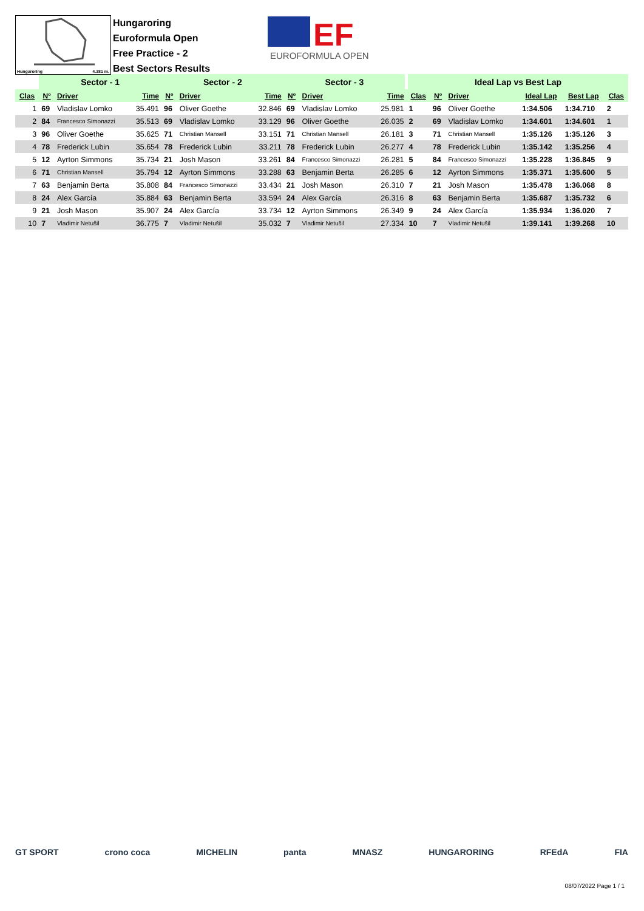Hungaroring 4.381 m.
Hungaroring
Euroformula Open
Free Practice - 2
Best Sectors Results
EF
EUROFORMULA OPEN
| | Sector - 1 | | | Sector - 2 | | | Sector - 3 | | | Ideal Lap vs Best Lap | | | | | |
| --- | --- | --- | --- | --- | --- | --- | --- | --- | --- | --- | --- | --- | --- | --- | --- |
| Clas | Nº | Driver | Time | Nº | Driver | Time | Nº | Driver | Time | Clas | Nº | Driver | Ideal Lap | Best Lap | Clas |
| 1 | 69 | Vladislav Lomko | 35.491 | 96 | Oliver Goethe | 32.846 | 69 | Vladislav Lomko | 25.981 | 1 | 96 | Oliver Goethe | 1:34.506 | 1:34.710 | 2 |
| 2 | 84 | Francesco Simonazzi | 35.513 | 69 | Vladislav Lomko | 33.129 | 96 | Oliver Goethe | 26.035 | 2 | 69 | Vladislav Lomko | 1:34.601 | 1:34.601 | 1 |
| 3 | 96 | Oliver Goethe | 35.625 | 71 | Christian Mansell | 33.151 | 71 | Christian Mansell | 26.181 | 3 | 71 | Christian Mansell | 1:35.126 | 1:35.126 | 3 |
| 4 | 78 | Frederick Lubin | 35.654 | 78 | Frederick Lubin | 33.211 | 78 | Frederick Lubin | 26.277 | 4 | 78 | Frederick Lubin | 1:35.142 | 1:35.256 | 4 |
| 5 | 12 | Ayrton Simmons | 35.734 | 21 | Josh Mason | 33.261 | 84 | Francesco Simonazzi | 26.281 | 5 | 84 | Francesco Simonazzi | 1:35.228 | 1:36.845 | 9 |
| 6 | 71 | Christian Mansell | 35.794 | 12 | Ayrton Simmons | 33.288 | 63 | Benjamin Berta | 26.285 | 6 | 12 | Ayrton Simmons | 1:35.371 | 1:35.600 | 5 |
| 7 | 63 | Benjamin Berta | 35.808 | 84 | Francesco Simonazzi | 33.434 | 21 | Josh Mason | 26.310 | 7 | 21 | Josh Mason | 1:35.478 | 1:36.068 | 8 |
| 8 | 24 | Alex García | 35.884 | 63 | Benjamin Berta | 33.594 | 24 | Alex García | 26.316 | 8 | 63 | Benjamin Berta | 1:35.687 | 1:35.732 | 6 |
| 9 | 21 | Josh Mason | 35.907 | 24 | Alex García | 33.734 | 12 | Ayrton Simmons | 26.349 | 9 | 24 | Alex García | 1:35.934 | 1:36.020 | 7 |
| 10 | 7 | Vladimir Netušil | 36.775 | 7 | Vladimir Netušil | 35.032 | 7 | Vladimir Netušil | 27.334 | 10 | 7 | Vladimir Netušil | 1:39.141 | 1:39.268 | 10 |
GT SPORT crono coca MICHELIN panta MNASZ HUNGARORING RFEdA FIA
08/07/2022 Page 1 / 1